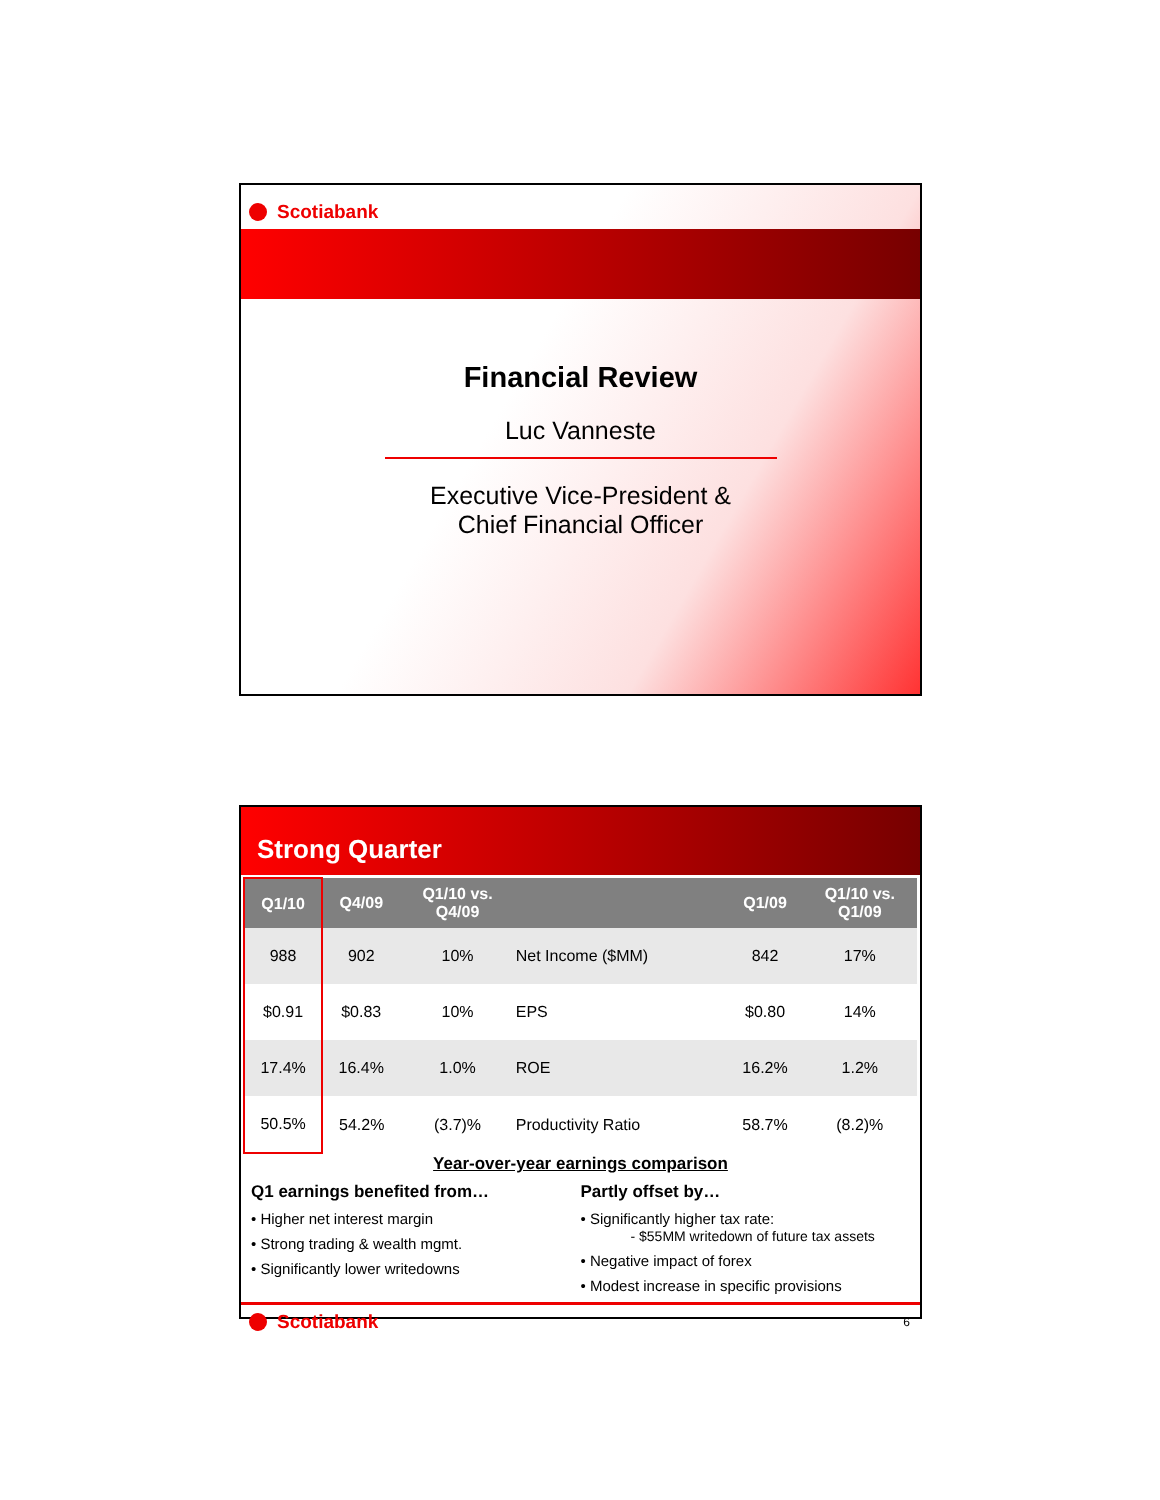Scotiabank
Financial Review
Luc Vanneste
Executive Vice-President &
Chief Financial Officer
Strong Quarter
| Q1/10 | Q4/09 | Q1/10 vs. Q4/09 | | Q1/09 | Q1/10 vs. Q1/09 |
| --- | --- | --- | --- | --- | --- |
| 988 | 902 | 10% | Net Income ($MM) | 842 | 17% |
| $0.91 | $0.83 | 10% | EPS | $0.80 | 14% |
| 17.4% | 16.4% | 1.0% | ROE | 16.2% | 1.2% |
| 50.5% | 54.2% | (3.7)% | Productivity Ratio | 58.7% | (8.2)% |
Year-over-year earnings comparison
Q1 earnings benefited from…
• Higher net interest margin
• Strong trading & wealth mgmt.
• Significantly lower writedowns
Partly offset by…
• Significantly higher tax rate:
- $55MM writedown of future tax assets
• Negative impact of forex
• Modest increase in specific provisions
Scotiabank
6